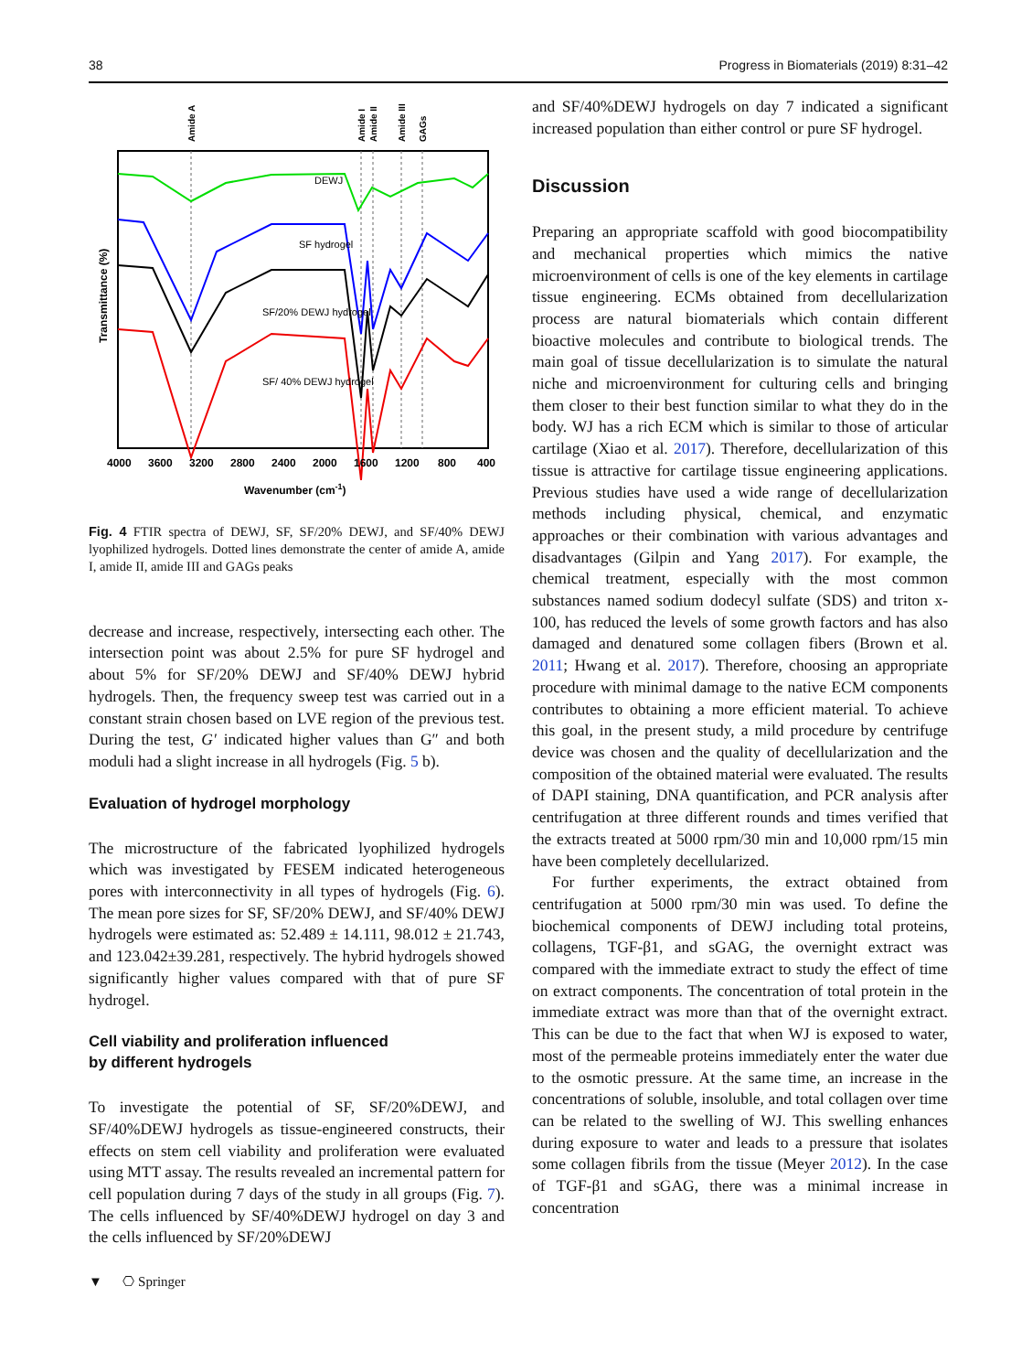38 Progress in Biomaterials (2019) 8:31–42
Amide A
Amide I
Amide II
Amide III
GAGs
DEWJ
SF hydrogel
SF/20% DEWJ hydrogel
SF/ 40% DEWJ hydrogel
4000
3600
3200
2800
2400
2000
1600
1200
800
400
Wavenumber (cm-1)
Transmittance (%)
Fig. 4 FTIR spectra of DEWJ, SF, SF/20% DEWJ, and SF/40% DEWJ lyophilized hydrogels. Dotted lines demonstrate the center of amide A, amide I, amide II, amide III and GAGs peaks
decrease and increase, respectively, intersecting each other. The intersection point was about 2.5% for pure SF hydrogel and about 5% for SF/20% DEWJ and SF/40% DEWJ hybrid hydrogels. Then, the frequency sweep test was carried out in a constant strain chosen based on LVE region of the previous test. During the test, G′ indicated higher values than G″ and both moduli had a slight increase in all hydrogels (Fig. 5 b).
Evaluation of hydrogel morphology
The microstructure of the fabricated lyophilized hydrogels which was investigated by FESEM indicated heterogeneous pores with interconnectivity in all types of hydrogels (Fig. 6). The mean pore sizes for SF, SF/20% DEWJ, and SF/40% DEWJ hydrogels were estimated as: 52.489 ± 14.111, 98.012 ± 21.743, and 123.042±39.281, respectively. The hybrid hydrogels showed significantly higher values compared with that of pure SF hydrogel.
Cell viability and proliferation influenced
by different hydrogels
To investigate the potential of SF, SF/20%DEWJ, and SF/40%DEWJ hydrogels as tissue-engineered constructs, their effects on stem cell viability and proliferation were evaluated using MTT assay. The results revealed an incremental pattern for cell population during 7 days of the study in all groups (Fig. 7). The cells influenced by SF/40%DEWJ hydrogel on day 3 and the cells influenced by SF/20%DEWJ
and SF/40%DEWJ hydrogels on day 7 indicated a significant increased population than either control or pure SF hydrogel.
Discussion
Preparing an appropriate scaffold with good biocompatibility and mechanical properties which mimics the native microenvironment of cells is one of the key elements in cartilage tissue engineering. ECMs obtained from decellularization process are natural biomaterials which contain different bioactive molecules and contribute to biological trends. The main goal of tissue decellularization is to simulate the natural niche and microenvironment for culturing cells and bringing them closer to their best function similar to what they do in the body. WJ has a rich ECM which is similar to those of articular cartilage (Xiao et al. 2017). Therefore, decellularization of this tissue is attractive for cartilage tissue engineering applications. Previous studies have used a wide range of decellularization methods including physical, chemical, and enzymatic approaches or their combination with various advantages and disadvantages (Gilpin and Yang 2017). For example, the chemical treatment, especially with the most common substances named sodium dodecyl sulfate (SDS) and triton x-100, has reduced the levels of some growth factors and has also damaged and denatured some collagen fibers (Brown et al. 2011; Hwang et al. 2017). Therefore, choosing an appropriate procedure with minimal damage to the native ECM components contributes to obtaining a more efficient material. To achieve this goal, in the present study, a mild procedure by centrifuge device was chosen and the quality of decellularization and the composition of the obtained material were evaluated. The results of DAPI staining, DNA quantification, and PCR analysis after centrifugation at three different rounds and times verified that the extracts treated at 5000 rpm/30 min and 10,000 rpm/15 min have been completely decellularized.
For further experiments, the extract obtained from centrifugation at 5000 rpm/30 min was used. To define the biochemical components of DEWJ including total proteins, collagens, TGF-β1, and sGAG, the overnight extract was compared with the immediate extract to study the effect of time on extract components. The concentration of total protein in the immediate extract was more than that of the overnight extract. This can be due to the fact that when WJ is exposed to water, most of the permeable proteins immediately enter the water due to the osmotic pressure. At the same time, an increase in the concentrations of soluble, insoluble, and total collagen over time can be related to the swelling of WJ. This swelling enhances during exposure to water and leads to a pressure that isolates some collagen fibrils from the tissue (Meyer 2012). In the case of TGF-β1 and sGAG, there was a minimal increase in concentration
▼ ⎔ Springer